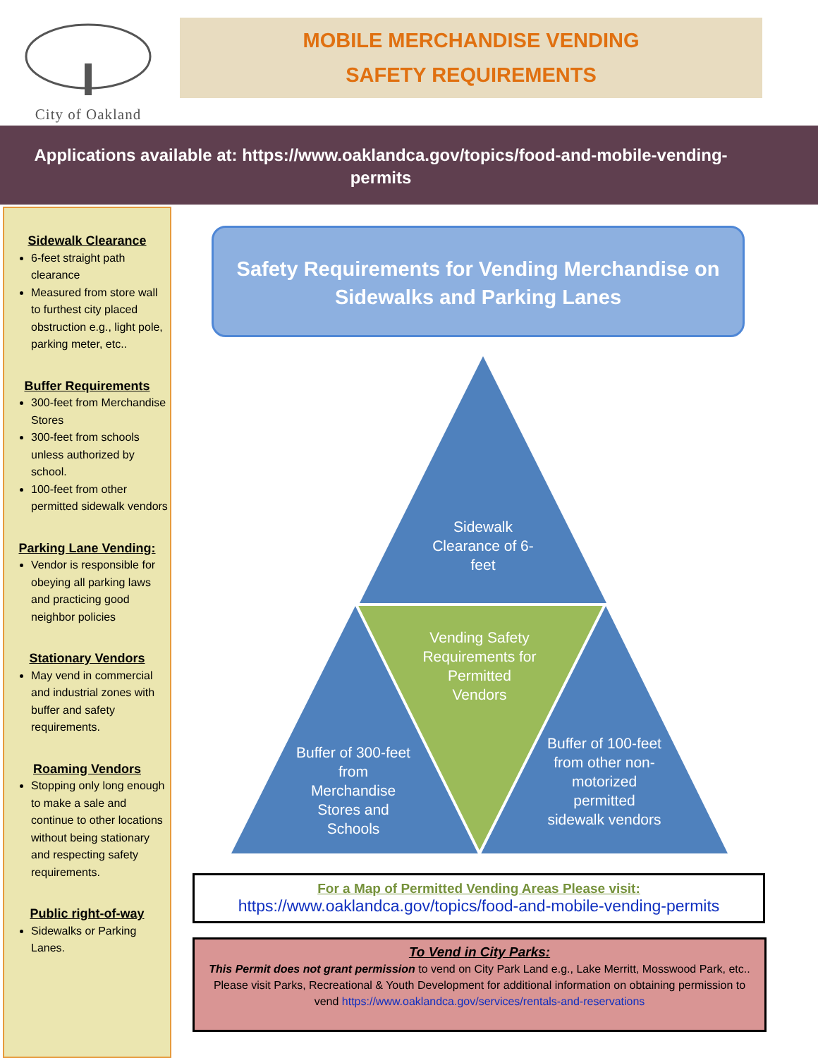City of Oakland
MOBILE MERCHANDISE VENDING
SAFETY REQUIREMENTS
Applications available at: https://www.oaklandca.gov/topics/food-and-mobile-vending-permits
Sidewalk Clearance
6-feet straight path clearance
Measured from store wall to furthest city placed obstruction e.g., light pole, parking meter, etc..
Buffer Requirements
300-feet from Merchandise Stores
300-feet from schools unless authorized by school.
100-feet from other permitted sidewalk vendors
Parking Lane Vending:
Vendor is responsible for obeying all parking laws and practicing good neighbor policies
Stationary Vendors
May vend in commercial and industrial zones with buffer and safety requirements.
Roaming Vendors
Stopping only long enough to make a sale and continue to other locations without being stationary and respecting safety requirements.
Public right-of-way
Sidewalks or Parking Lanes.
Safety Requirements for Vending Merchandise on Sidewalks and Parking Lanes
Sidewalk Clearance of 6-feet
Vending Safety Requirements for Permitted Vendors
Buffer of 300-feet from Merchandise Stores and Schools
Buffer of 100-feet from other non-motorized permitted sidewalk vendors
For a Map of Permitted Vending Areas Please visit:
https://www.oaklandca.gov/topics/food-and-mobile-vending-permits
To Vend in City Parks:
This Permit does not grant permission to vend on City Park Land e.g., Lake Merritt, Mosswood Park, etc.. Please visit Parks, Recreational & Youth Development for additional information on obtaining permission to vend https://www.oaklandca.gov/services/rentals-and-reservations